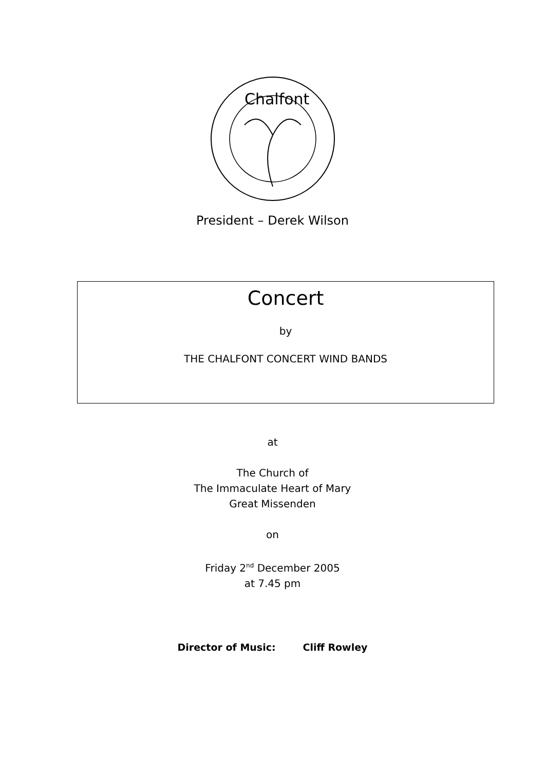Chalfont
President – Derek Wilson
Concert
by
THE CHALFONT CONCERT WIND BANDS
at
The Church of
The Immaculate Heart of Mary
Great Missenden
on
Friday 2<sup>nd</sup> December 2005
at 7.45 pm
Director of Music: Cliff Rowley